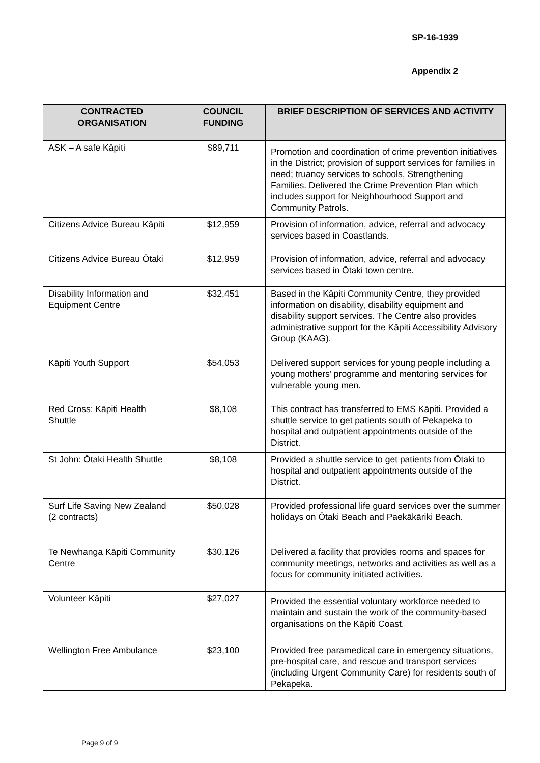SP-16-1939
Appendix 2
| CONTRACTED ORGANISATION | COUNCIL FUNDING | BRIEF DESCRIPTION OF SERVICES AND ACTIVITY |
| --- | --- | --- |
| ASK – A safe Kāpiti | $89,711 | Promotion and coordination of crime prevention initiatives in the District; provision of support services for families in need; truancy services to schools, Strengthening Families. Delivered the Crime Prevention Plan which includes support for Neighbourhood Support and Community Patrols. |
| Citizens Advice Bureau Kāpiti | $12,959 | Provision of information, advice, referral and advocacy services based in Coastlands. |
| Citizens Advice Bureau Ōtaki | $12,959 | Provision of information, advice, referral and advocacy services based in Ōtaki town centre. |
| Disability Information and Equipment Centre | $32,451 | Based in the Kāpiti Community Centre, they provided information on disability, disability equipment and disability support services. The Centre also provides administrative support for the Kāpiti Accessibility Advisory Group (KAAG). |
| Kāpiti Youth Support | $54,053 | Delivered support services for young people including a young mothers’ programme and mentoring services for vulnerable young men. |
| Red Cross: Kāpiti Health Shuttle | $8,108 | This contract has transferred to EMS Kāpiti. Provided a shuttle service to get patients south of Pekapeka to hospital and outpatient appointments outside of the District. |
| St John: Ōtaki Health Shuttle | $8,108 | Provided a shuttle service to get patients from Ōtaki to hospital and outpatient appointments outside of the District. |
| Surf Life Saving New Zealand (2 contracts) | $50,028 | Provided professional life guard services over the summer holidays on Ōtaki Beach and Paekākāriki Beach. |
| Te Newhanga Kāpiti Community Centre | $30,126 | Delivered a facility that provides rooms and spaces for community meetings, networks and activities as well as a focus for community initiated activities. |
| Volunteer Kāpiti | $27,027 | Provided the essential voluntary workforce needed to maintain and sustain the work of the community-based organisations on the Kāpiti Coast. |
| Wellington Free Ambulance | $23,100 | Provided free paramedical care in emergency situations, pre-hospital care, and rescue and transport services (including Urgent Community Care) for residents south of Pekapeka. |
Page 9 of 9